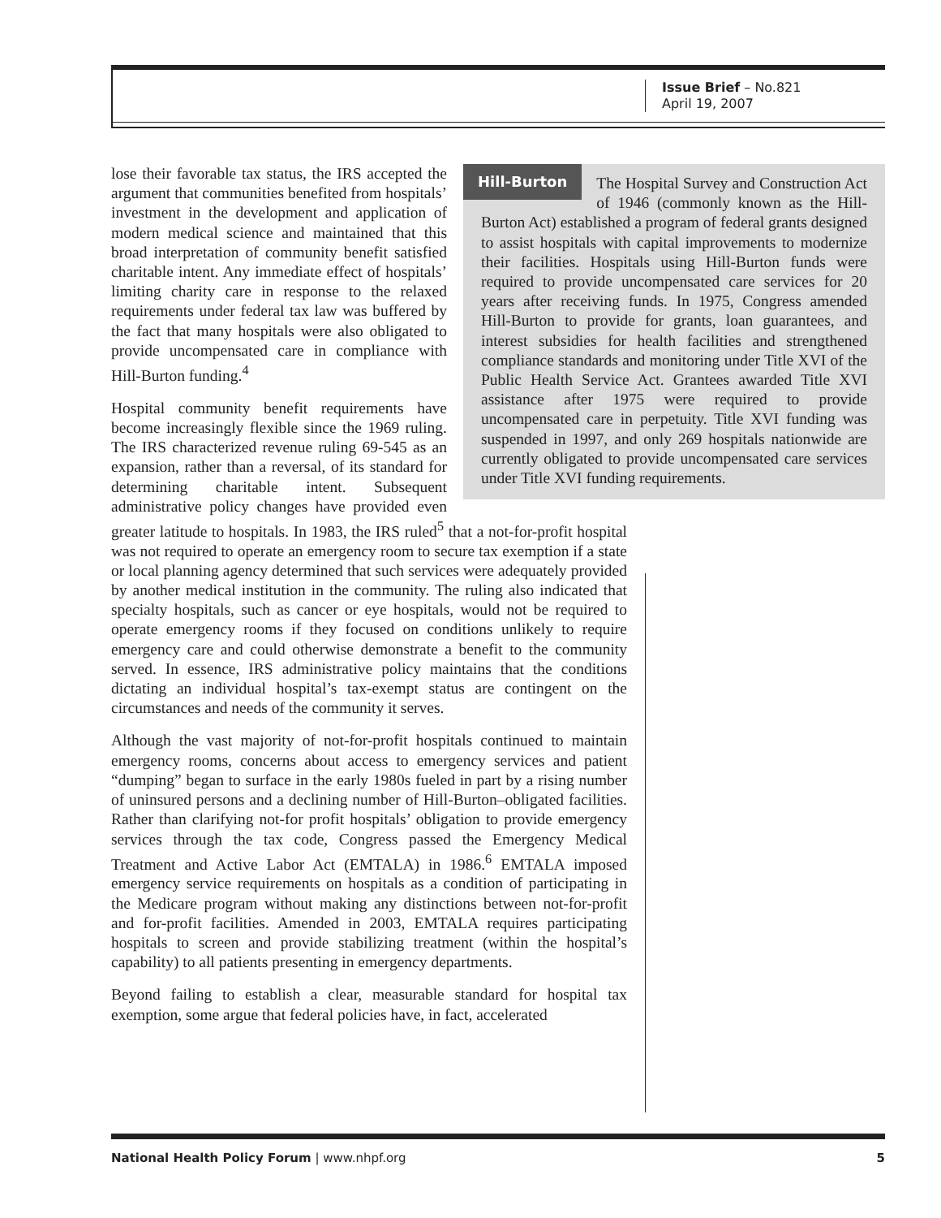Issue Brief – No.821
April 19, 2007
Hill-Burton
The Hospital Survey and Construction Act of 1946 (commonly known as the Hill-Burton Act) established a program of federal grants designed to assist hospitals with capital improvements to modernize their facilities. Hospitals using Hill-Burton funds were required to provide uncompensated care services for 20 years after receiving funds. In 1975, Congress amended Hill-Burton to provide for grants, loan guarantees, and interest subsidies for health facilities and strengthened compliance standards and monitoring under Title XVI of the Public Health Service Act. Grantees awarded Title XVI assistance after 1975 were required to provide uncompensated care in perpetuity. Title XVI funding was suspended in 1997, and only 269 hospitals nationwide are currently obligated to provide uncompensated care services under Title XVI funding requirements.
lose their favorable tax status, the IRS accepted the argument that communities benefited from hospitals’ investment in the development and application of modern medical science and maintained that this broad interpretation of community benefit satisfied charitable intent. Any immediate effect of hospitals’ limiting charity care in response to the relaxed requirements under federal tax law was buffered by the fact that many hospitals were also obligated to provide uncompensated care in compliance with Hill-Burton funding.<sup>4</sup>
Hospital community benefit requirements have become increasingly flexible since the 1969 ruling. The IRS characterized revenue ruling 69-545 as an expansion, rather than a reversal, of its standard for determining charitable intent. Subsequent administrative policy changes have provided even greater latitude to hospitals. In 1983, the IRS ruled<sup>5</sup> that a not-for-profit hospital was not required to operate an emergency room to secure tax exemption if a state or local planning agency determined that such services were adequately provided by another medical institution in the community. The ruling also indicated that specialty hospitals, such as cancer or eye hospitals, would not be required to operate emergency rooms if they focused on conditions unlikely to require emergency care and could otherwise demonstrate a benefit to the community served. In essence, IRS administrative policy maintains that the conditions dictating an individual hospital’s tax-exempt status are contingent on the circumstances and needs of the community it serves.
Although the vast majority of not-for-profit hospitals continued to maintain emergency rooms, concerns about access to emergency services and patient “dumping” began to surface in the early 1980s fueled in part by a rising number of uninsured persons and a declining number of Hill-Burton–obligated facilities. Rather than clarifying not-for profit hospitals’ obligation to provide emergency services through the tax code, Congress passed the Emergency Medical Treatment and Active Labor Act (EMTALA) in 1986.<sup>6</sup> EMTALA imposed emergency service requirements on hospitals as a condition of participating in the Medicare program without making any distinctions between not-for-profit and for-profit facilities. Amended in 2003, EMTALA requires participating hospitals to screen and provide stabilizing treatment (within the hospital’s capability) to all patients presenting in emergency departments.
Beyond failing to establish a clear, measurable standard for hospital tax exemption, some argue that federal policies have, in fact, accelerated
National Health Policy Forum | www.nhpf.org 5